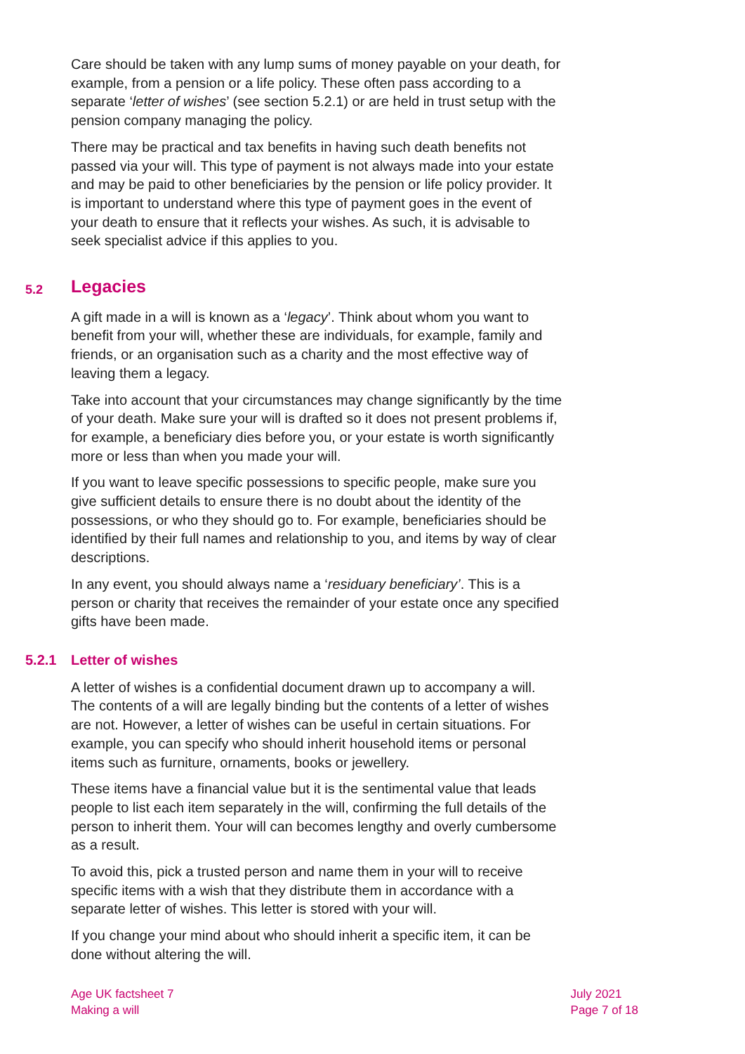Care should be taken with any lump sums of money payable on your death, for example, from a pension or a life policy. These often pass according to a separate ‘letter of wishes’ (see section 5.2.1) or are held in trust setup with the pension company managing the policy.
There may be practical and tax benefits in having such death benefits not passed via your will. This type of payment is not always made into your estate and may be paid to other beneficiaries by the pension or life policy provider. It is important to understand where this type of payment goes in the event of your death to ensure that it reflects your wishes. As such, it is advisable to seek specialist advice if this applies to you.
5.2 Legacies
A gift made in a will is known as a ‘legacy’. Think about whom you want to benefit from your will, whether these are individuals, for example, family and friends, or an organisation such as a charity and the most effective way of leaving them a legacy.
Take into account that your circumstances may change significantly by the time of your death. Make sure your will is drafted so it does not present problems if, for example, a beneficiary dies before you, or your estate is worth significantly more or less than when you made your will.
If you want to leave specific possessions to specific people, make sure you give sufficient details to ensure there is no doubt about the identity of the possessions, or who they should go to. For example, beneficiaries should be identified by their full names and relationship to you, and items by way of clear descriptions.
In any event, you should always name a ‘residuary beneficiary’. This is a person or charity that receives the remainder of your estate once any specified gifts have been made.
5.2.1 Letter of wishes
A letter of wishes is a confidential document drawn up to accompany a will. The contents of a will are legally binding but the contents of a letter of wishes are not. However, a letter of wishes can be useful in certain situations. For example, you can specify who should inherit household items or personal items such as furniture, ornaments, books or jewellery.
These items have a financial value but it is the sentimental value that leads people to list each item separately in the will, confirming the full details of the person to inherit them. Your will can becomes lengthy and overly cumbersome as a result.
To avoid this, pick a trusted person and name them in your will to receive specific items with a wish that they distribute them in accordance with a separate letter of wishes. This letter is stored with your will.
If you change your mind about who should inherit a specific item, it can be done without altering the will.
Age UK factsheet 7
Making a will
July 2021
Page 7 of 18